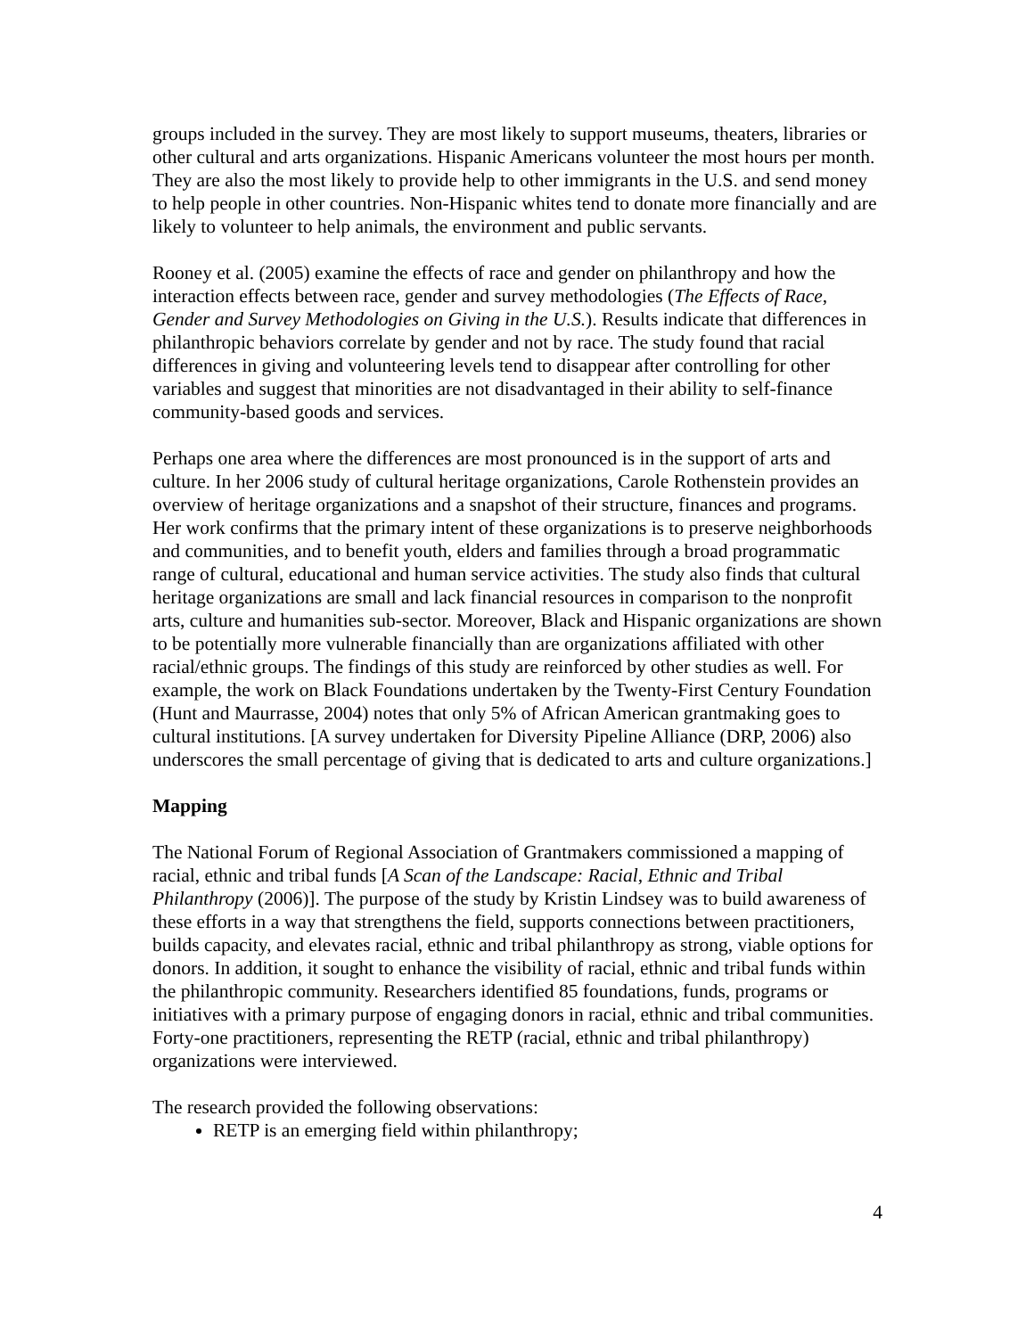groups included in the survey. They are most likely to support museums, theaters, libraries or other cultural and arts organizations. Hispanic Americans volunteer the most hours per month. They are also the most likely to provide help to other immigrants in the U.S. and send money to help people in other countries. Non-Hispanic whites tend to donate more financially and are likely to volunteer to help animals, the environment and public servants.
Rooney et al. (2005) examine the effects of race and gender on philanthropy and how the interaction effects between race, gender and survey methodologies (The Effects of Race, Gender and Survey Methodologies on Giving in the U.S.). Results indicate that differences in philanthropic behaviors correlate by gender and not by race. The study found that racial differences in giving and volunteering levels tend to disappear after controlling for other variables and suggest that minorities are not disadvantaged in their ability to self-finance community-based goods and services.
Perhaps one area where the differences are most pronounced is in the support of arts and culture. In her 2006 study of cultural heritage organizations, Carole Rothenstein provides an overview of heritage organizations and a snapshot of their structure, finances and programs. Her work confirms that the primary intent of these organizations is to preserve neighborhoods and communities, and to benefit youth, elders and families through a broad programmatic range of cultural, educational and human service activities. The study also finds that cultural heritage organizations are small and lack financial resources in comparison to the nonprofit arts, culture and humanities sub-sector. Moreover, Black and Hispanic organizations are shown to be potentially more vulnerable financially than are organizations affiliated with other racial/ethnic groups. The findings of this study are reinforced by other studies as well. For example, the work on Black Foundations undertaken by the Twenty-First Century Foundation (Hunt and Maurrasse, 2004) notes that only 5% of African American grantmaking goes to cultural institutions. [A survey undertaken for Diversity Pipeline Alliance (DRP, 2006) also underscores the small percentage of giving that is dedicated to arts and culture organizations.]
Mapping
The National Forum of Regional Association of Grantmakers commissioned a mapping of racial, ethnic and tribal funds [A Scan of the Landscape: Racial, Ethnic and Tribal Philanthropy (2006)]. The purpose of the study by Kristin Lindsey was to build awareness of these efforts in a way that strengthens the field, supports connections between practitioners, builds capacity, and elevates racial, ethnic and tribal philanthropy as strong, viable options for donors. In addition, it sought to enhance the visibility of racial, ethnic and tribal funds within the philanthropic community. Researchers identified 85 foundations, funds, programs or initiatives with a primary purpose of engaging donors in racial, ethnic and tribal communities. Forty-one practitioners, representing the RETP (racial, ethnic and tribal philanthropy) organizations were interviewed.
The research provided the following observations:
RETP is an emerging field within philanthropy;
4